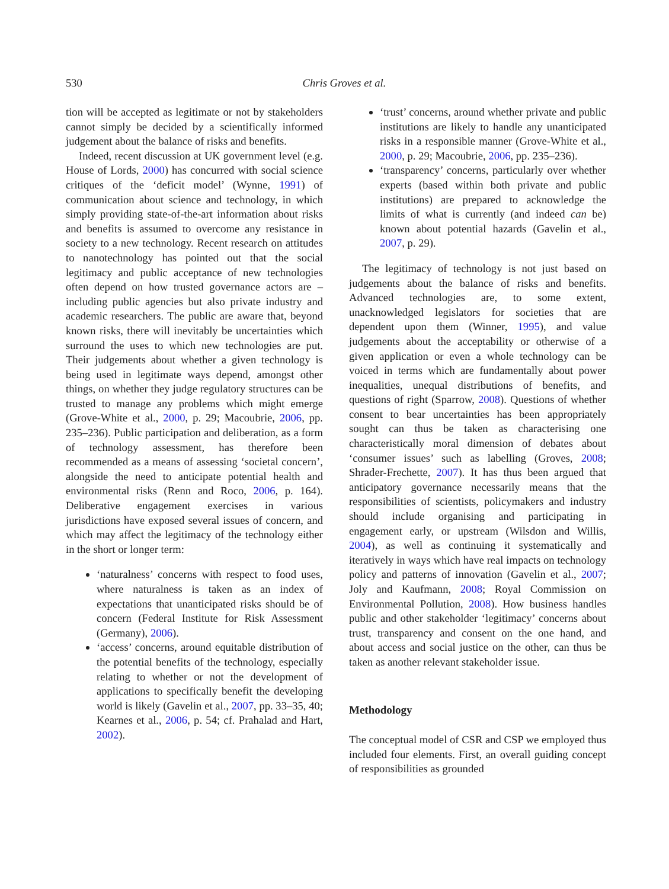530
Chris Groves et al.
tion will be accepted as legitimate or not by stakeholders cannot simply be decided by a scientifically informed judgement about the balance of risks and benefits.
Indeed, recent discussion at UK government level (e.g. House of Lords, 2000) has concurred with social science critiques of the ‘deficit model’ (Wynne, 1991) of communication about science and technology, in which simply providing state-of-the-art information about risks and benefits is assumed to overcome any resistance in society to a new technology. Recent research on attitudes to nanotechnology has pointed out that the social legitimacy and public acceptance of new technologies often depend on how trusted governance actors are – including public agencies but also private industry and academic researchers. The public are aware that, beyond known risks, there will inevitably be uncertainties which surround the uses to which new technologies are put. Their judgements about whether a given technology is being used in legitimate ways depend, amongst other things, on whether they judge regulatory structures can be trusted to manage any problems which might emerge (Grove-White et al., 2000, p. 29; Macoubrie, 2006, pp. 235–236). Public participation and deliberation, as a form of technology assessment, has therefore been recommended as a means of assessing ‘societal concern’, alongside the need to anticipate potential health and environmental risks (Renn and Roco, 2006, p. 164). Deliberative engagement exercises in various jurisdictions have exposed several issues of concern, and which may affect the legitimacy of the technology either in the short or longer term:
‘naturalness’ concerns with respect to food uses, where naturalness is taken as an index of expectations that unanticipated risks should be of concern (Federal Institute for Risk Assessment (Germany), 2006).
‘access’ concerns, around equitable distribution of the potential benefits of the technology, especially relating to whether or not the development of applications to specifically benefit the developing world is likely (Gavelin et al., 2007, pp. 33–35, 40; Kearnes et al., 2006, p. 54; cf. Prahalad and Hart, 2002).
‘trust’ concerns, around whether private and public institutions are likely to handle any unanticipated risks in a responsible manner (Grove-White et al., 2000, p. 29; Macoubrie, 2006, pp. 235–236).
‘transparency’ concerns, particularly over whether experts (based within both private and public institutions) are prepared to acknowledge the limits of what is currently (and indeed can be) known about potential hazards (Gavelin et al., 2007, p. 29).
The legitimacy of technology is not just based on judgements about the balance of risks and benefits. Advanced technologies are, to some extent, unacknowledged legislators for societies that are dependent upon them (Winner, 1995), and value judgements about the acceptability or otherwise of a given application or even a whole technology can be voiced in terms which are fundamentally about power inequalities, unequal distributions of benefits, and questions of right (Sparrow, 2008). Questions of whether consent to bear uncertainties has been appropriately sought can thus be taken as characterising one characteristically moral dimension of debates about ‘consumer issues’ such as labelling (Groves, 2008; Shrader-Frechette, 2007). It has thus been argued that anticipatory governance necessarily means that the responsibilities of scientists, policymakers and industry should include organising and participating in engagement early, or upstream (Wilsdon and Willis, 2004), as well as continuing it systematically and iteratively in ways which have real impacts on technology policy and patterns of innovation (Gavelin et al., 2007; Joly and Kaufmann, 2008; Royal Commission on Environmental Pollution, 2008). How business handles public and other stakeholder ‘legitimacy’ concerns about trust, transparency and consent on the one hand, and about access and social justice on the other, can thus be taken as another relevant stakeholder issue.
Methodology
The conceptual model of CSR and CSP we employed thus included four elements. First, an overall guiding concept of responsibilities as grounded